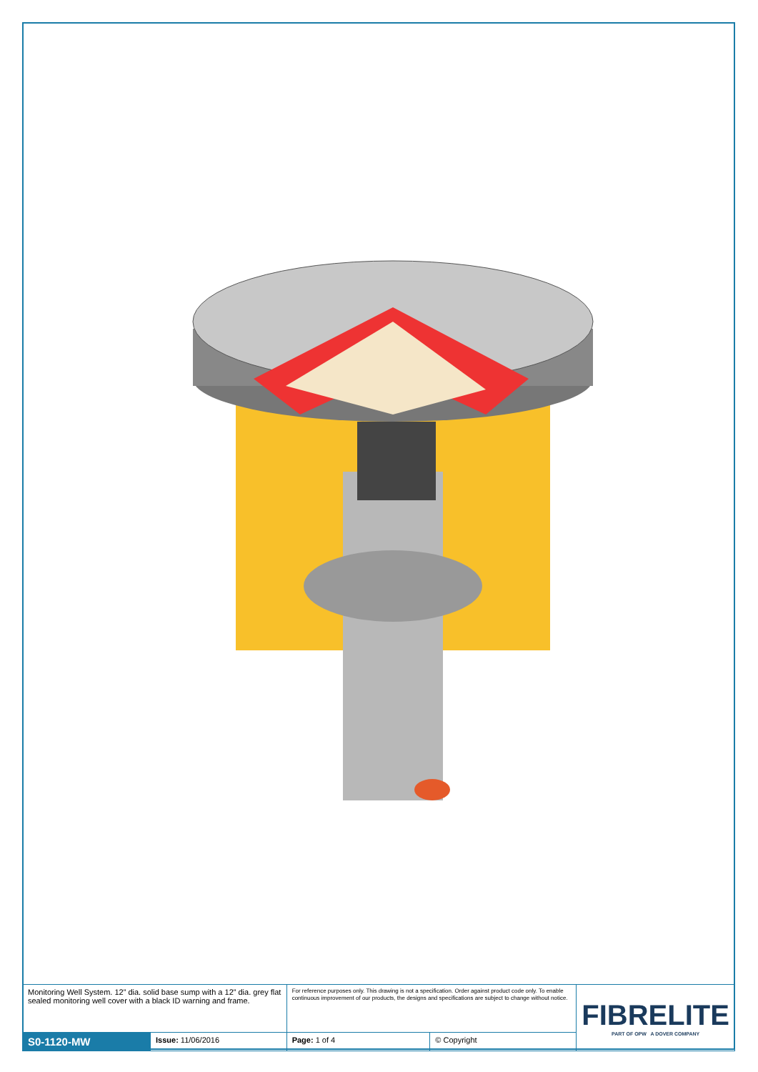| Monitoring Well System. 12” dia. solid base sump with a 12” dia. grey flat sealed monitoring well cover with a black ID warning and frame. | | For reference purposes only. This drawing is not a specification. Order against product code only. To enable continuous improvement of our products, the designs and specifications are subject to change without notice. | | FIBRELITE PART OF OPW A DOVER COMPANY |
| S0-1120-MW | Issue: 11/06/2016 | Page: 1 of 4 | © Copyright | |